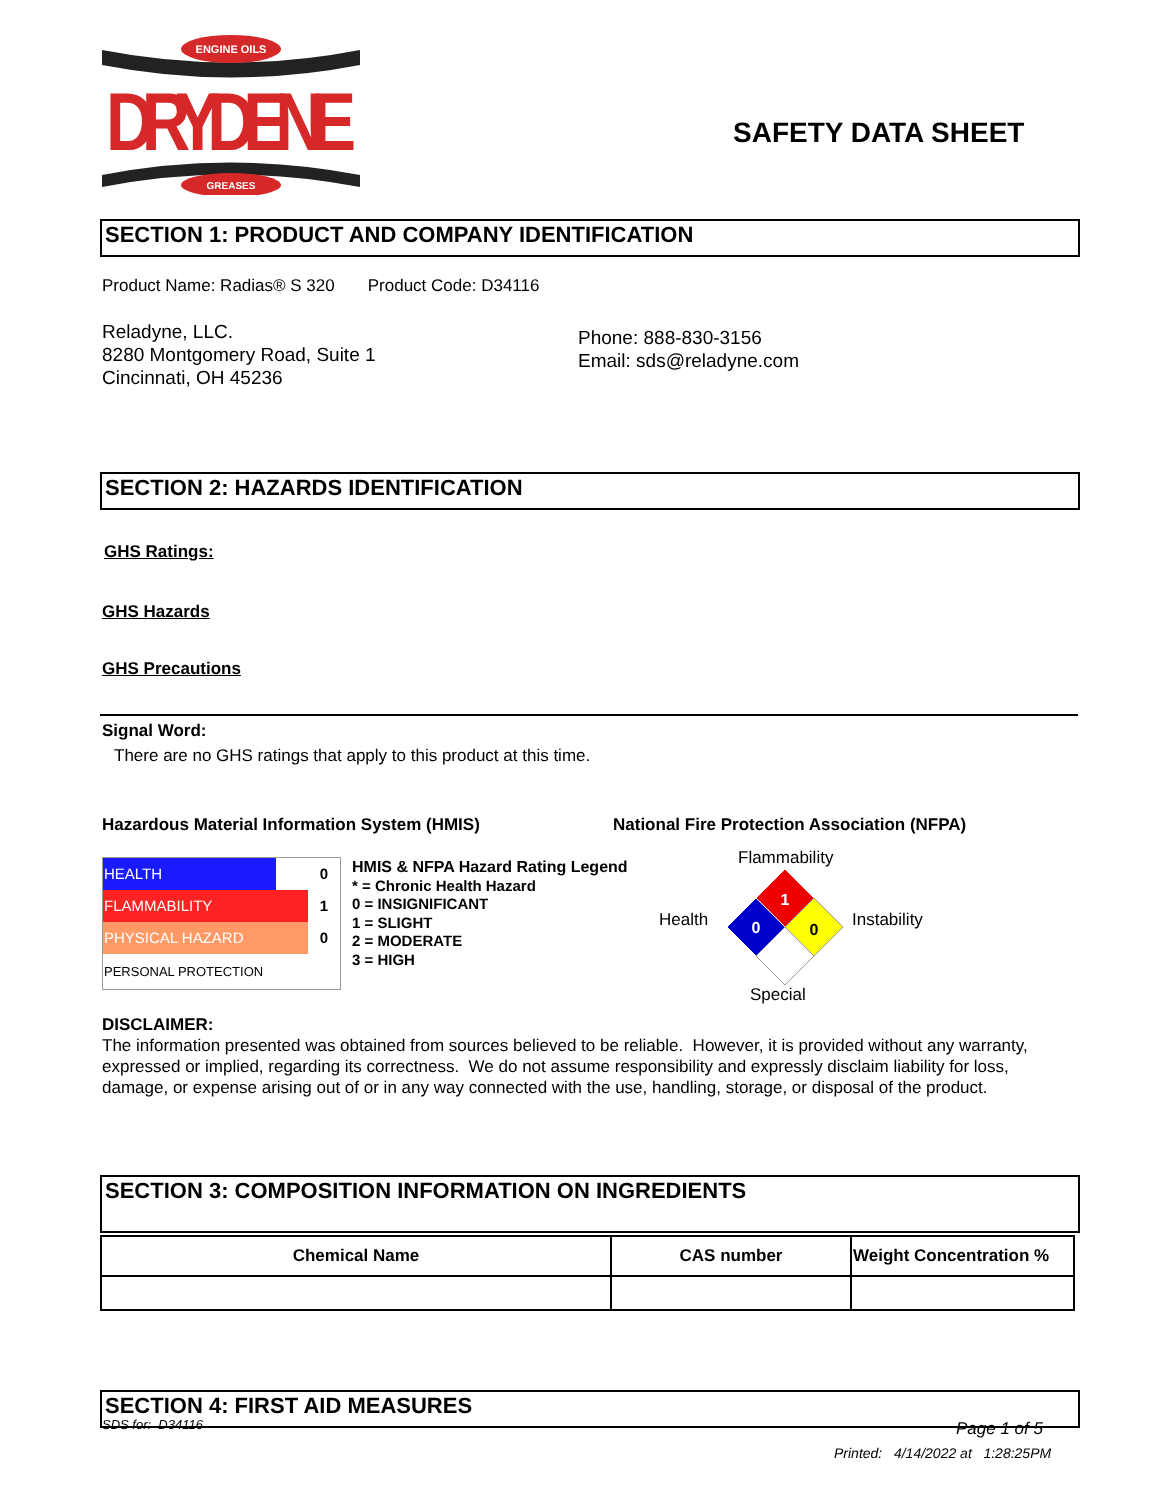ENGINE OILS
GREASES
DRYDENE
SAFETY DATA SHEET
SECTION 1: PRODUCT AND COMPANY IDENTIFICATION
Product Name: Radias® S 320 Product Code: D34116
Reladyne, LLC.
8280 Montgomery Road, Suite 1
Cincinnati, OH 45236
Phone: 888-830-3156
Email: sds@reladyne.com
SECTION 2: HAZARDS IDENTIFICATION
GHS Ratings:
GHS Hazards
GHS Precautions
Signal Word:
There are no GHS ratings that apply to this product at this time.
Hazardous Material Information System (HMIS)
National Fire Protection Association (NFPA)
| HEALTH | | 0 |
| FLAMMABILITY | | 1 |
| PHYSICAL HAZARD | | 0 |
| PERSONAL PROTECTION | | |
HMIS & NFPA Hazard Rating Legend
* = Chronic Health Hazard
0 = INSIGNIFICANT
1 = SLIGHT
2 = MODERATE
3 = HIGH
Flammability
Health Instability
Special
1
0
0
DISCLAIMER:
The information presented was obtained from sources believed to be reliable. However, it is provided without any warranty, expressed or implied, regarding its correctness. We do not assume responsibility and expressly disclaim liability for loss, damage, or expense arising out of or in any way connected with the use, handling, storage, or disposal of the product.
SECTION 3: COMPOSITION INFORMATION ON INGREDIENTS
| Chemical Name | CAS number | Weight Concentration % |
| --- | --- | --- |
SECTION 4: FIRST AID MEASURES
SDS for: D34116 Page 1 of 5
Printed: 4/14/2022 at 1:28:25PM